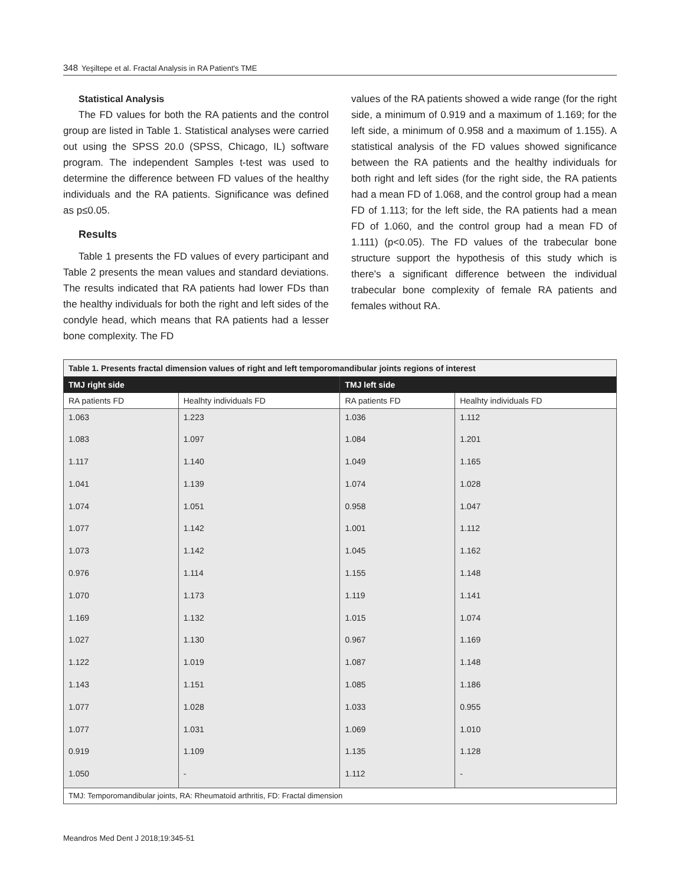348 Yeşiltepe et al. Fractal Analysis in RA Patient's TME
Statistical Analysis
The FD values for both the RA patients and the control group are listed in Table 1. Statistical analyses were carried out using the SPSS 20.0 (SPSS, Chicago, IL) software program. The independent Samples t-test was used to determine the difference between FD values of the healthy individuals and the RA patients. Significance was defined as p≤0.05.
Results
Table 1 presents the FD values of every participant and Table 2 presents the mean values and standard deviations. The results indicated that RA patients had lower FDs than the healthy individuals for both the right and left sides of the condyle head, which means that RA patients had a lesser bone complexity. The FD
values of the RA patients showed a wide range (for the right side, a minimum of 0.919 and a maximum of 1.169; for the left side, a minimum of 0.958 and a maximum of 1.155). A statistical analysis of the FD values showed significance between the RA patients and the healthy individuals for both right and left sides (for the right side, the RA patients had a mean FD of 1.068, and the control group had a mean FD of 1.113; for the left side, the RA patients had a mean FD of 1.060, and the control group had a mean FD of 1.111) (p<0.05). The FD values of the trabecular bone structure support the hypothesis of this study which is there's a significant difference between the individual trabecular bone complexity of female RA patients and females without RA.
| Table 1. Presents fractal dimension values of right and left temporomandibular joints regions of interest | | | |
| TMJ right side | | TMJ left side | |
| RA patients FD | Healhty individuals FD | RA patients FD | Healhty individuals FD |
| 1.063 | 1.223 | 1.036 | 1.112 |
| 1.083 | 1.097 | 1.084 | 1.201 |
| 1.117 | 1.140 | 1.049 | 1.165 |
| 1.041 | 1.139 | 1.074 | 1.028 |
| 1.074 | 1.051 | 0.958 | 1.047 |
| 1.077 | 1.142 | 1.001 | 1.112 |
| 1.073 | 1.142 | 1.045 | 1.162 |
| 0.976 | 1.114 | 1.155 | 1.148 |
| 1.070 | 1.173 | 1.119 | 1.141 |
| 1.169 | 1.132 | 1.015 | 1.074 |
| 1.027 | 1.130 | 0.967 | 1.169 |
| 1.122 | 1.019 | 1.087 | 1.148 |
| 1.143 | 1.151 | 1.085 | 1.186 |
| 1.077 | 1.028 | 1.033 | 0.955 |
| 1.077 | 1.031 | 1.069 | 1.010 |
| 0.919 | 1.109 | 1.135 | 1.128 |
| 1.050 | - | 1.112 | - |
| TMJ: Temporomandibular joints, RA: Rheumatoid arthritis, FD: Fractal dimension | | | |
Meandros Med Dent J 2018;19:345-51